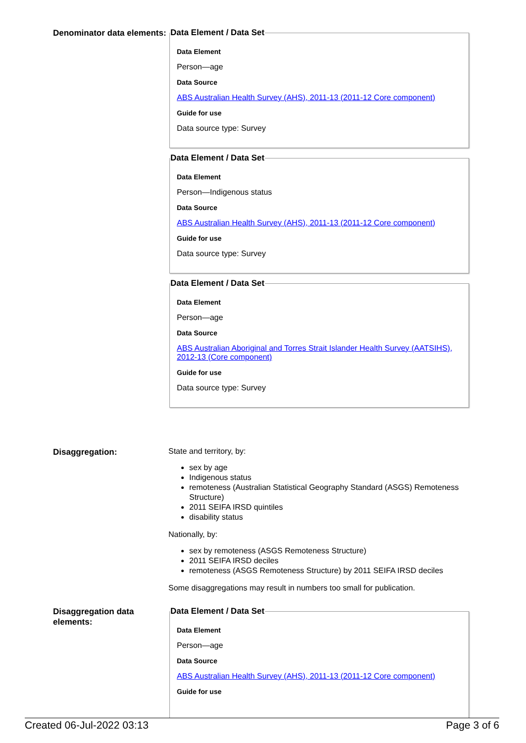Denominator data elements:
Data Element / Data Set
Data Element
Person—age
Data Source
ABS Australian Health Survey (AHS), 2011-13 (2011-12 Core component)
Guide for use
Data source type: Survey
Data Element / Data Set
Data Element
Person—Indigenous status
Data Source
ABS Australian Health Survey (AHS), 2011-13 (2011-12 Core component)
Guide for use
Data source type: Survey
Data Element / Data Set
Data Element
Person—age
Data Source
ABS Australian Aboriginal and Torres Strait Islander Health Survey (AATSIHS), 2012-13 (Core component)
Guide for use
Data source type: Survey
Disaggregation:
State and territory, by:
sex by age
Indigenous status
remoteness (Australian Statistical Geography Standard (ASGS) Remoteness Structure)
2011 SEIFA IRSD quintiles
disability status
Nationally, by:
sex by remoteness (ASGS Remoteness Structure)
2011 SEIFA IRSD deciles
remoteness (ASGS Remoteness Structure) by 2011 SEIFA IRSD deciles
Some disaggregations may result in numbers too small for publication.
Disaggregation data elements:
Data Element / Data Set
Data Element
Person—age
Data Source
ABS Australian Health Survey (AHS), 2011-13 (2011-12 Core component)
Guide for use
Created 06-Jul-2022 03:13 Page 3 of 6